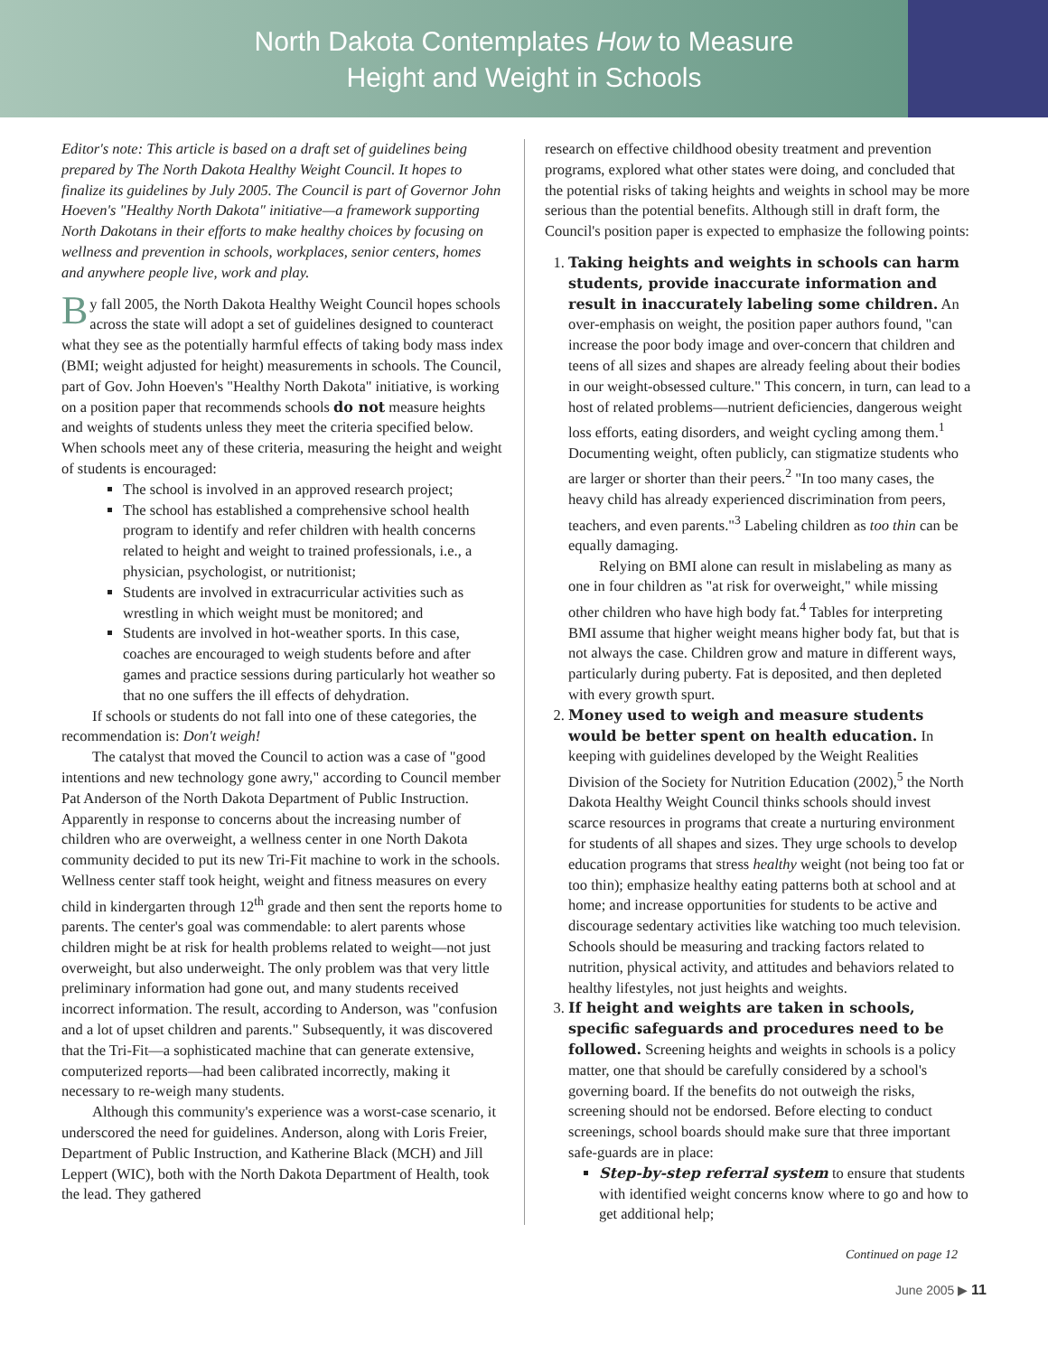North Dakota Contemplates How to Measure
Height and Weight in Schools
Editor's note: This article is based on a draft set of guidelines being prepared by The North Dakota Healthy Weight Council. It hopes to finalize its guidelines by July 2005. The Council is part of Governor John Hoeven's "Healthy North Dakota" initiative—a framework supporting North Dakotans in their efforts to make healthy choices by focusing on wellness and prevention in schools, workplaces, senior centers, homes and anywhere people live, work and play.
By fall 2005, the North Dakota Healthy Weight Council hopes schools across the state will adopt a set of guidelines designed to counteract what they see as the potentially harmful effects of taking body mass index (BMI; weight adjusted for height) measurements in schools. The Council, part of Gov. John Hoeven's "Healthy North Dakota" initiative, is working on a position paper that recommends schools do not measure heights and weights of students unless they meet the criteria specified below. When schools meet any of these criteria, measuring the height and weight of students is encouraged:
The school is involved in an approved research project;
The school has established a comprehensive school health program to identify and refer children with health concerns related to height and weight to trained professionals, i.e., a physician, psychologist, or nutritionist;
Students are involved in extracurricular activities such as wrestling in which weight must be monitored; and
Students are involved in hot-weather sports. In this case, coaches are encouraged to weigh students before and after games and practice sessions during particularly hot weather so that no one suffers the ill effects of dehydration.
If schools or students do not fall into one of these categories, the recommendation is: Don't weigh!
The catalyst that moved the Council to action was a case of "good intentions and new technology gone awry," according to Council member Pat Anderson of the North Dakota Department of Public Instruction. Apparently in response to concerns about the increasing number of children who are overweight, a wellness center in one North Dakota community decided to put its new Tri-Fit machine to work in the schools. Wellness center staff took height, weight and fitness measures on every child in kindergarten through 12<sup>th</sup> grade and then sent the reports home to parents. The center's goal was commendable: to alert parents whose children might be at risk for health problems related to weight—not just overweight, but also underweight. The only problem was that very little preliminary information had gone out, and many students received incorrect information. The result, according to Anderson, was "confusion and a lot of upset children and parents." Subsequently, it was discovered that the Tri-Fit—a sophisticated machine that can generate extensive, computerized reports—had been calibrated incorrectly, making it necessary to re-weigh many students.
Although this community's experience was a worst-case scenario, it underscored the need for guidelines. Anderson, along with Loris Freier, Department of Public Instruction, and Katherine Black (MCH) and Jill Leppert (WIC), both with the North Dakota Department of Health, took the lead. They gathered
research on effective childhood obesity treatment and prevention programs, explored what other states were doing, and concluded that the potential risks of taking heights and weights in school may be more serious than the potential benefits. Although still in draft form, the Council's position paper is expected to emphasize the following points:
1. Taking heights and weights in schools can harm students, provide inaccurate information and result in inaccurately labeling some children. An over-emphasis on weight, the position paper authors found, "can increase the poor body image and over-concern that children and teens of all sizes and shapes are already feeling about their bodies in our weight-obsessed culture." This concern, in turn, can lead to a host of related problems—nutrient deficiencies, dangerous weight loss efforts, eating disorders, and weight cycling among them.<sup>1</sup> Documenting weight, often publicly, can stigmatize students who are larger or shorter than their peers.<sup>2</sup> "In too many cases, the heavy child has already experienced discrimination from peers, teachers, and even parents."<sup>3</sup> Labeling children as too thin can be equally damaging.
Relying on BMI alone can result in mislabeling as many as one in four children as "at risk for overweight," while missing other children who have high body fat.<sup>4</sup> Tables for interpreting BMI assume that higher weight means higher body fat, but that is not always the case. Children grow and mature in different ways, particularly during puberty. Fat is deposited, and then depleted with every growth spurt.
2. Money used to weigh and measure students would be better spent on health education. In keeping with guidelines developed by the Weight Realities Division of the Society for Nutrition Education (2002),<sup>5</sup> the North Dakota Healthy Weight Council thinks schools should invest scarce resources in programs that create a nurturing environment for students of all shapes and sizes. They urge schools to develop education programs that stress healthy weight (not being too fat or too thin); emphasize healthy eating patterns both at school and at home; and increase opportunities for students to be active and discourage sedentary activities like watching too much television. Schools should be measuring and tracking factors related to nutrition, physical activity, and attitudes and behaviors related to healthy lifestyles, not just heights and weights.
3. If height and weights are taken in schools, specific safeguards and procedures need to be followed. Screening heights and weights in schools is a policy matter, one that should be carefully considered by a school's governing board. If the benefits do not outweigh the risks, screening should not be endorsed. Before electing to conduct screenings, school boards should make sure that three important safe-guards are in place:
Step-by-step referral system to ensure that students with identified weight concerns know where to go and how to get additional help;
Continued on page 12
June 2005 ▶ 11